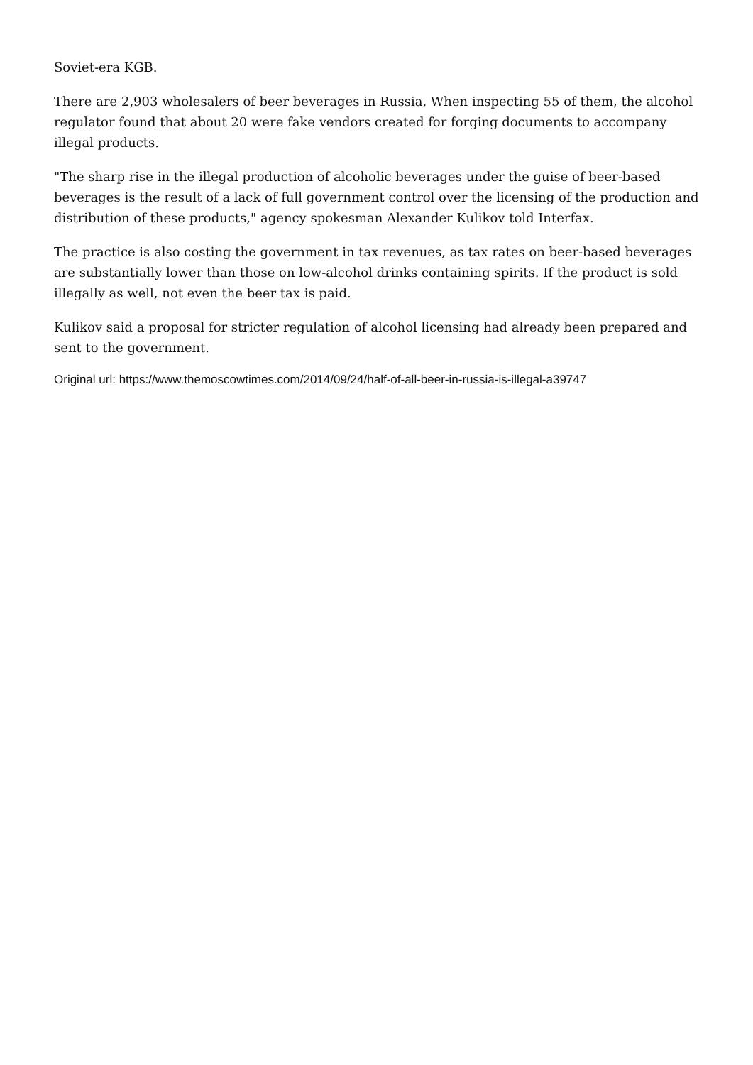Soviet-era KGB.
There are 2,903 wholesalers of beer beverages in Russia. When inspecting 55 of them, the alcohol regulator found that about 20 were fake vendors created for forging documents to accompany illegal products.
"The sharp rise in the illegal production of alcoholic beverages under the guise of beer-based beverages is the result of a lack of full government control over the licensing of the production and distribution of these products," agency spokesman Alexander Kulikov told Interfax.
The practice is also costing the government in tax revenues, as tax rates on beer-based beverages are substantially lower than those on low-alcohol drinks containing spirits. If the product is sold illegally as well, not even the beer tax is paid.
Kulikov said a proposal for stricter regulation of alcohol licensing had already been prepared and sent to the government.
Original url: https://www.themoscowtimes.com/2014/09/24/half-of-all-beer-in-russia-is-illegal-a39747